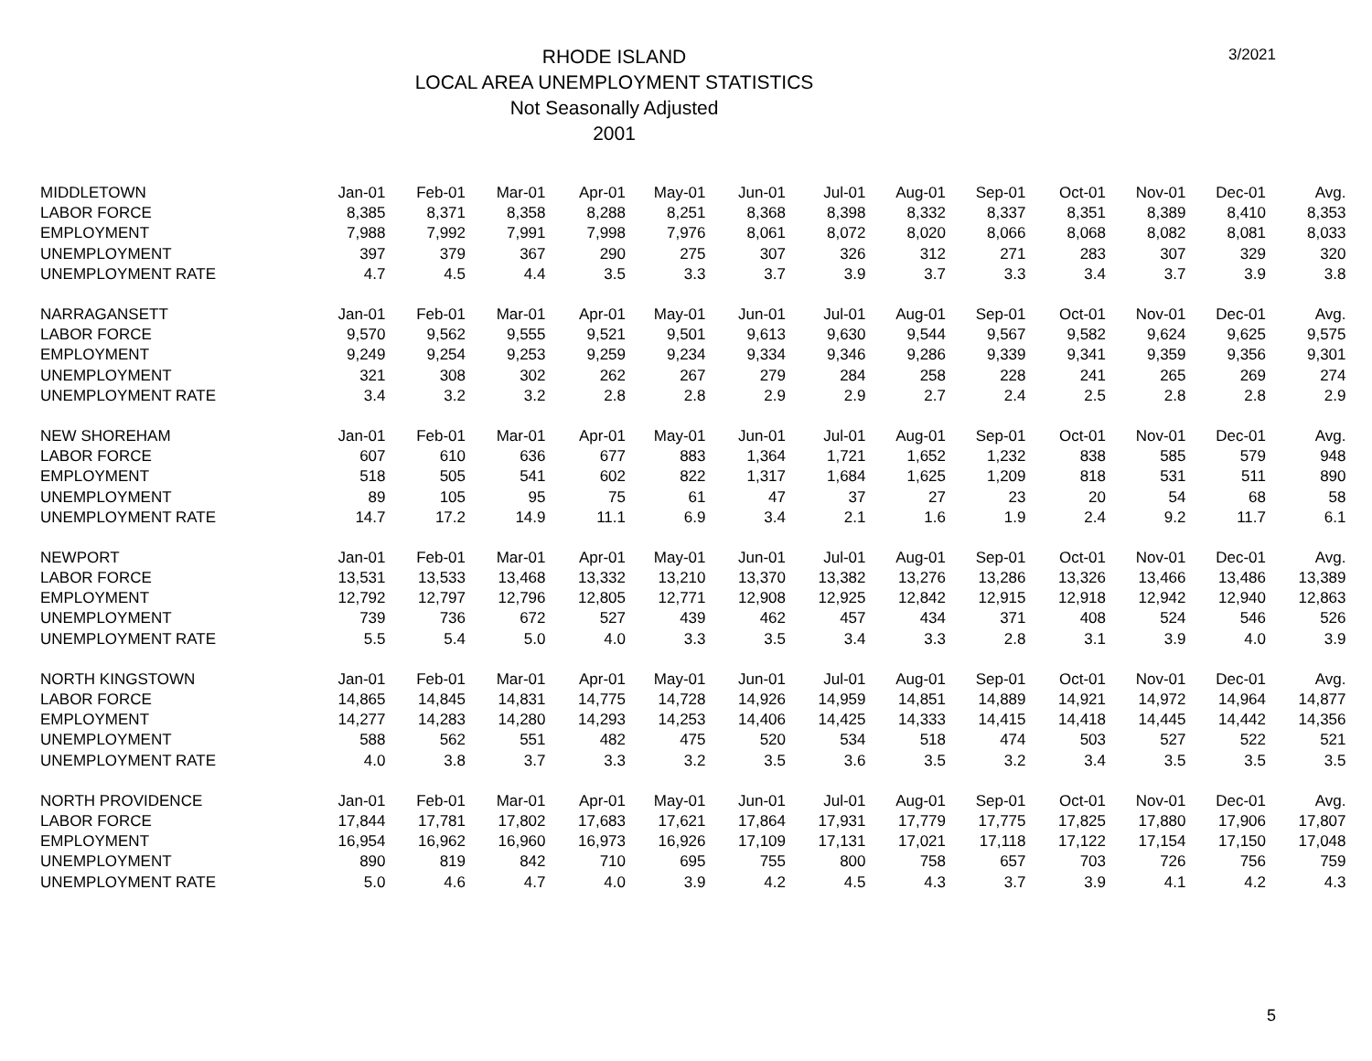RHODE ISLAND
LOCAL AREA UNEMPLOYMENT STATISTICS
Not Seasonally Adjusted
2001
3/2021
| MIDDLETOWN | Jan-01 | Feb-01 | Mar-01 | Apr-01 | May-01 | Jun-01 | Jul-01 | Aug-01 | Sep-01 | Oct-01 | Nov-01 | Dec-01 | Avg. |
| LABOR FORCE | 8,385 | 8,371 | 8,358 | 8,288 | 8,251 | 8,368 | 8,398 | 8,332 | 8,337 | 8,351 | 8,389 | 8,410 | 8,353 |
| EMPLOYMENT | 7,988 | 7,992 | 7,991 | 7,998 | 7,976 | 8,061 | 8,072 | 8,020 | 8,066 | 8,068 | 8,082 | 8,081 | 8,033 |
| UNEMPLOYMENT | 397 | 379 | 367 | 290 | 275 | 307 | 326 | 312 | 271 | 283 | 307 | 329 | 320 |
| UNEMPLOYMENT RATE | 4.7 | 4.5 | 4.4 | 3.5 | 3.3 | 3.7 | 3.9 | 3.7 | 3.3 | 3.4 | 3.7 | 3.9 | 3.8 |
| NARRAGANSETT | Jan-01 | Feb-01 | Mar-01 | Apr-01 | May-01 | Jun-01 | Jul-01 | Aug-01 | Sep-01 | Oct-01 | Nov-01 | Dec-01 | Avg. |
| LABOR FORCE | 9,570 | 9,562 | 9,555 | 9,521 | 9,501 | 9,613 | 9,630 | 9,544 | 9,567 | 9,582 | 9,624 | 9,625 | 9,575 |
| EMPLOYMENT | 9,249 | 9,254 | 9,253 | 9,259 | 9,234 | 9,334 | 9,346 | 9,286 | 9,339 | 9,341 | 9,359 | 9,356 | 9,301 |
| UNEMPLOYMENT | 321 | 308 | 302 | 262 | 267 | 279 | 284 | 258 | 228 | 241 | 265 | 269 | 274 |
| UNEMPLOYMENT RATE | 3.4 | 3.2 | 3.2 | 2.8 | 2.8 | 2.9 | 2.9 | 2.7 | 2.4 | 2.5 | 2.8 | 2.8 | 2.9 |
| NEW SHOREHAM | Jan-01 | Feb-01 | Mar-01 | Apr-01 | May-01 | Jun-01 | Jul-01 | Aug-01 | Sep-01 | Oct-01 | Nov-01 | Dec-01 | Avg. |
| LABOR FORCE | 607 | 610 | 636 | 677 | 883 | 1,364 | 1,721 | 1,652 | 1,232 | 838 | 585 | 579 | 948 |
| EMPLOYMENT | 518 | 505 | 541 | 602 | 822 | 1,317 | 1,684 | 1,625 | 1,209 | 818 | 531 | 511 | 890 |
| UNEMPLOYMENT | 89 | 105 | 95 | 75 | 61 | 47 | 37 | 27 | 23 | 20 | 54 | 68 | 58 |
| UNEMPLOYMENT RATE | 14.7 | 17.2 | 14.9 | 11.1 | 6.9 | 3.4 | 2.1 | 1.6 | 1.9 | 2.4 | 9.2 | 11.7 | 6.1 |
| NEWPORT | Jan-01 | Feb-01 | Mar-01 | Apr-01 | May-01 | Jun-01 | Jul-01 | Aug-01 | Sep-01 | Oct-01 | Nov-01 | Dec-01 | Avg. |
| LABOR FORCE | 13,531 | 13,533 | 13,468 | 13,332 | 13,210 | 13,370 | 13,382 | 13,276 | 13,286 | 13,326 | 13,466 | 13,486 | 13,389 |
| EMPLOYMENT | 12,792 | 12,797 | 12,796 | 12,805 | 12,771 | 12,908 | 12,925 | 12,842 | 12,915 | 12,918 | 12,942 | 12,940 | 12,863 |
| UNEMPLOYMENT | 739 | 736 | 672 | 527 | 439 | 462 | 457 | 434 | 371 | 408 | 524 | 546 | 526 |
| UNEMPLOYMENT RATE | 5.5 | 5.4 | 5.0 | 4.0 | 3.3 | 3.5 | 3.4 | 3.3 | 2.8 | 3.1 | 3.9 | 4.0 | 3.9 |
| NORTH KINGSTOWN | Jan-01 | Feb-01 | Mar-01 | Apr-01 | May-01 | Jun-01 | Jul-01 | Aug-01 | Sep-01 | Oct-01 | Nov-01 | Dec-01 | Avg. |
| LABOR FORCE | 14,865 | 14,845 | 14,831 | 14,775 | 14,728 | 14,926 | 14,959 | 14,851 | 14,889 | 14,921 | 14,972 | 14,964 | 14,877 |
| EMPLOYMENT | 14,277 | 14,283 | 14,280 | 14,293 | 14,253 | 14,406 | 14,425 | 14,333 | 14,415 | 14,418 | 14,445 | 14,442 | 14,356 |
| UNEMPLOYMENT | 588 | 562 | 551 | 482 | 475 | 520 | 534 | 518 | 474 | 503 | 527 | 522 | 521 |
| UNEMPLOYMENT RATE | 4.0 | 3.8 | 3.7 | 3.3 | 3.2 | 3.5 | 3.6 | 3.5 | 3.2 | 3.4 | 3.5 | 3.5 | 3.5 |
| NORTH PROVIDENCE | Jan-01 | Feb-01 | Mar-01 | Apr-01 | May-01 | Jun-01 | Jul-01 | Aug-01 | Sep-01 | Oct-01 | Nov-01 | Dec-01 | Avg. |
| LABOR FORCE | 17,844 | 17,781 | 17,802 | 17,683 | 17,621 | 17,864 | 17,931 | 17,779 | 17,775 | 17,825 | 17,880 | 17,906 | 17,807 |
| EMPLOYMENT | 16,954 | 16,962 | 16,960 | 16,973 | 16,926 | 17,109 | 17,131 | 17,021 | 17,118 | 17,122 | 17,154 | 17,150 | 17,048 |
| UNEMPLOYMENT | 890 | 819 | 842 | 710 | 695 | 755 | 800 | 758 | 657 | 703 | 726 | 756 | 759 |
| UNEMPLOYMENT RATE | 5.0 | 4.6 | 4.7 | 4.0 | 3.9 | 4.2 | 4.5 | 4.3 | 3.7 | 3.9 | 4.1 | 4.2 | 4.3 |
5